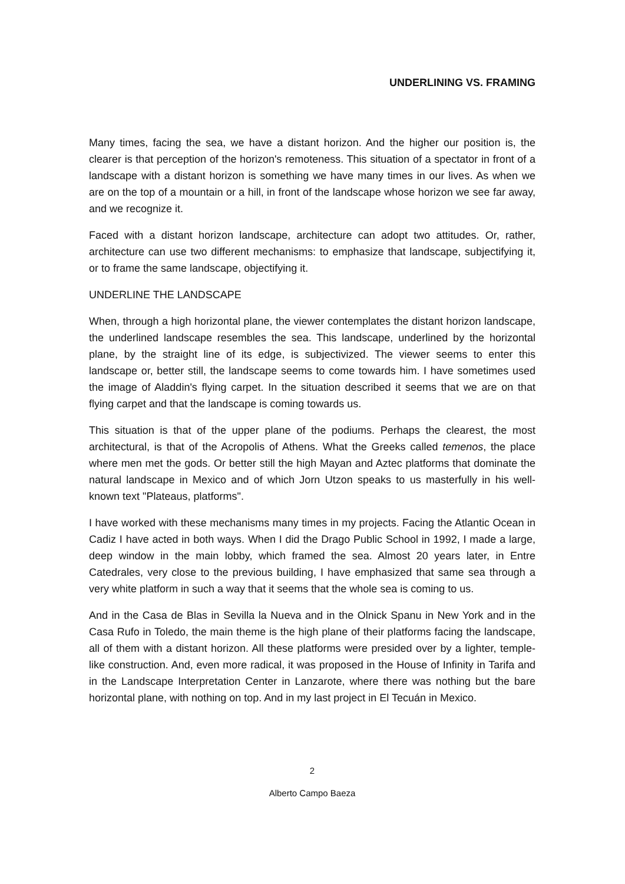UNDERLINING VS. FRAMING
Many times, facing the sea, we have a distant horizon. And the higher our position is, the clearer is that perception of the horizon's remoteness. This situation of a spectator in front of a landscape with a distant horizon is something we have many times in our lives. As when we are on the top of a mountain or a hill, in front of the landscape whose horizon we see far away, and we recognize it.
Faced with a distant horizon landscape, architecture can adopt two attitudes. Or, rather, architecture can use two different mechanisms: to emphasize that landscape, subjectifying it, or to frame the same landscape, objectifying it.
UNDERLINE THE LANDSCAPE
When, through a high horizontal plane, the viewer contemplates the distant horizon landscape, the underlined landscape resembles the sea. This landscape, underlined by the horizontal plane, by the straight line of its edge, is subjectivized. The viewer seems to enter this landscape or, better still, the landscape seems to come towards him. I have sometimes used the image of Aladdin's flying carpet. In the situation described it seems that we are on that flying carpet and that the landscape is coming towards us.
This situation is that of the upper plane of the podiums. Perhaps the clearest, the most architectural, is that of the Acropolis of Athens. What the Greeks called temenos, the place where men met the gods. Or better still the high Mayan and Aztec platforms that dominate the natural landscape in Mexico and of which Jorn Utzon speaks to us masterfully in his well-known text "Plateaus, platforms".
I have worked with these mechanisms many times in my projects. Facing the Atlantic Ocean in Cadiz I have acted in both ways. When I did the Drago Public School in 1992, I made a large, deep window in the main lobby, which framed the sea. Almost 20 years later, in Entre Catedrales, very close to the previous building, I have emphasized that same sea through a very white platform in such a way that it seems that the whole sea is coming to us.
And in the Casa de Blas in Sevilla la Nueva and in the Olnick Spanu in New York and in the Casa Rufo in Toledo, the main theme is the high plane of their platforms facing the landscape, all of them with a distant horizon. All these platforms were presided over by a lighter, temple-like construction. And, even more radical, it was proposed in the House of Infinity in Tarifa and in the Landscape Interpretation Center in Lanzarote, where there was nothing but the bare horizontal plane, with nothing on top. And in my last project in El Tecuán in Mexico.
2
Alberto Campo Baeza